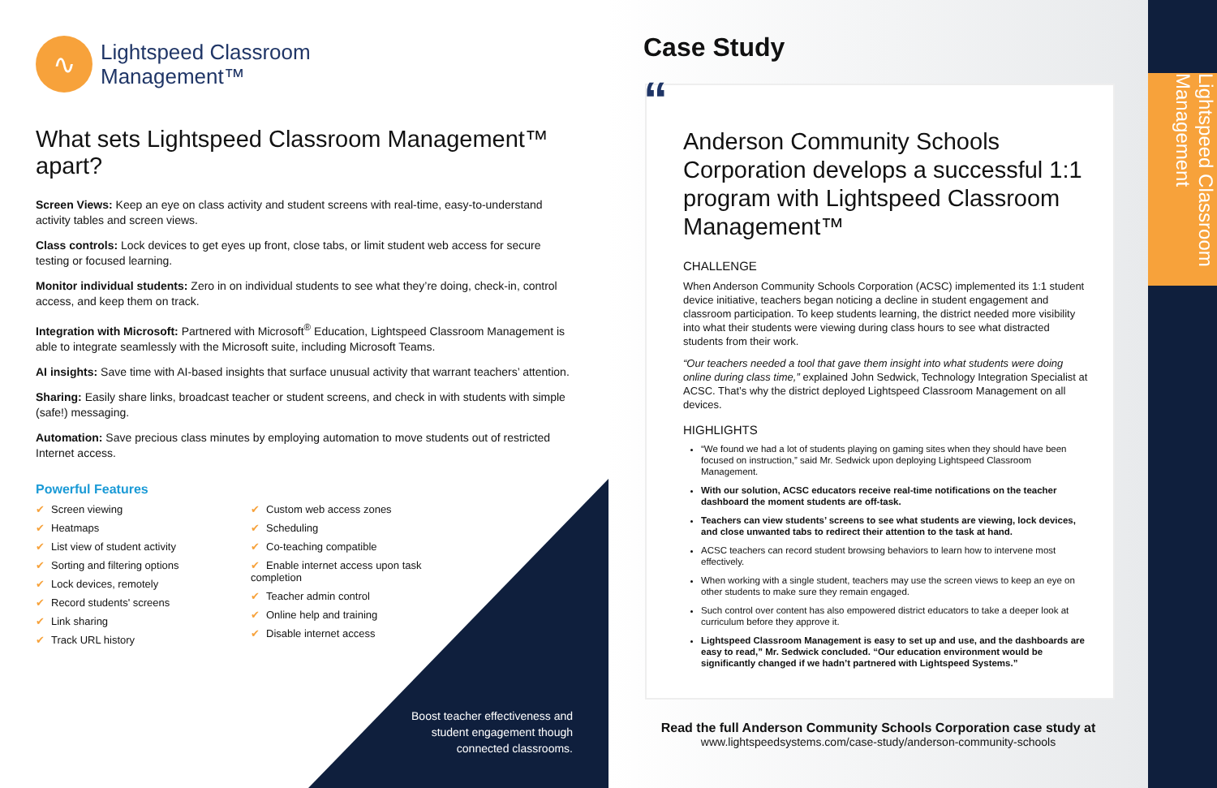∿
Lightspeed Classroom
Management™
What sets Lightspeed Classroom Management™ apart?
Screen Views: Keep an eye on class activity and student screens with real-time, easy-to-understand activity tables and screen views.
Class controls: Lock devices to get eyes up front, close tabs, or limit student web access for secure testing or focused learning.
Monitor individual students: Zero in on individual students to see what they’re doing, check-in, control access, and keep them on track.
Integration with Microsoft: Partnered with Microsoft<sup>®</sup> Education, Lightspeed Classroom Management is able to integrate seamlessly with the Microsoft suite, including Microsoft Teams.
AI insights: Save time with AI-based insights that surface unusual activity that warrant teachers’ attention.
Sharing: Easily share links, broadcast teacher or student screens, and check in with students with simple (safe!) messaging.
Automation: Save precious class minutes by employing automation to move students out of restricted Internet access.
Powerful Features
✔ Screen viewing
✔ Heatmaps
✔ List view of student activity
✔ Sorting and filtering options
✔ Lock devices, remotely
✔ Record students' screens
✔ Link sharing
✔ Track URL history
✔ Custom web access zones
✔ Scheduling
✔ Co-teaching compatible
✔ Enable internet access upon task completion
✔ Teacher admin control
✔ Online help and training
✔ Disable internet access
Boost teacher effectiveness and student engagement though connected classrooms.
Case Study
Anderson Community Schools Corporation develops a successful 1:1 program with Lightspeed Classroom Management™
CHALLENGE
When Anderson Community Schools Corporation (ACSC) implemented its 1:1 student device initiative, teachers began noticing a decline in student engagement and classroom participation. To keep students learning, the district needed more visibility into what their students were viewing during class hours to see what distracted students from their work.
“Our teachers needed a tool that gave them insight into what students were doing online during class time,” explained John Sedwick, Technology Integration Specialist at ACSC. That’s why the district deployed Lightspeed Classroom Management on all devices.
HIGHLIGHTS
“We found we had a lot of students playing on gaming sites when they should have been focused on instruction,” said Mr. Sedwick upon deploying Lightspeed Classroom Management.
With our solution, ACSC educators receive real-time notifications on the teacher dashboard the moment students are off-task.
Teachers can view students’ screens to see what students are viewing, lock devices, and close unwanted tabs to redirect their attention to the task at hand.
ACSC teachers can record student browsing behaviors to learn how to intervene most effectively.
When working with a single student, teachers may use the screen views to keep an eye on other students to make sure they remain engaged.
Such control over content has also empowered district educators to take a deeper look at curriculum before they approve it.
Lightspeed Classroom Management is easy to set up and use, and the dashboards are easy to read,” Mr. Sedwick concluded. “Our education environment would be significantly changed if we hadn’t partnered with Lightspeed Systems.”
“
Read the full Anderson Community Schools Corporation case study at
www.lightspeedsystems.com/case-study/anderson-community-schools
Lightspeed Classroom Management